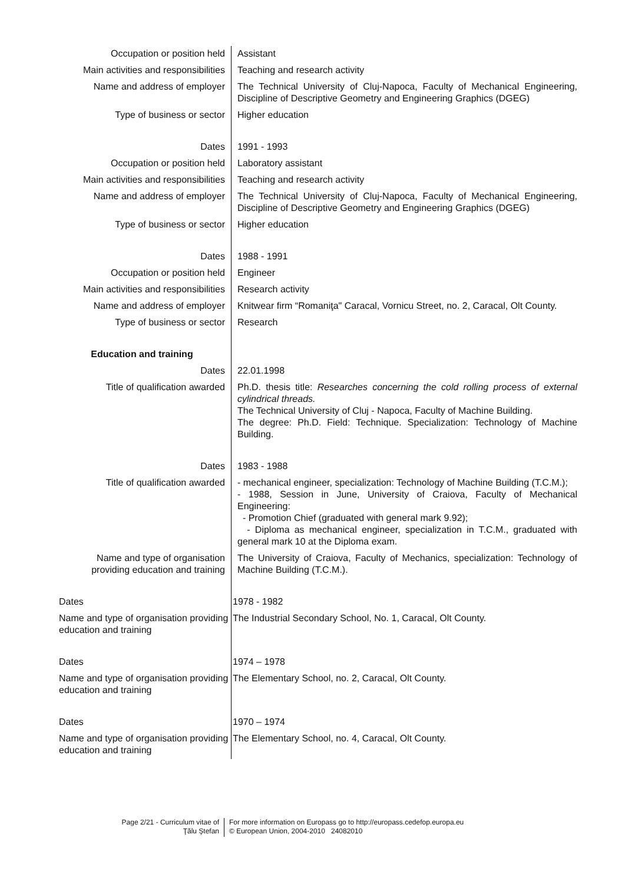| Occupation or position held | Assistant |
| Main activities and responsibilities | Teaching and research activity |
| Name and address of employer | The Technical University of Cluj-Napoca, Faculty of Mechanical Engineering, Discipline of Descriptive Geometry and Engineering Graphics (DGEG) |
| Type of business or sector | Higher education |
| Dates | 1991 - 1993 |
| Occupation or position held | Laboratory assistant |
| Main activities and responsibilities | Teaching and research activity |
| Name and address of employer | The Technical University of Cluj-Napoca, Faculty of Mechanical Engineering, Discipline of Descriptive Geometry and Engineering Graphics (DGEG) |
| Type of business or sector | Higher education |
| Dates | 1988 - 1991 |
| Occupation or position held | Engineer |
| Main activities and responsibilities | Research activity |
| Name and address of employer | Knitwear firm “Romaniţa" Caracal, Vornicu Street, no. 2, Caracal, Olt County. |
| Type of business or sector | Research |
| Education and training | |
| Dates | 22.01.1998 |
| Title of qualification awarded | Ph.D. thesis title: Researches concerning the cold rolling process of external cylindrical threads. The Technical University of Cluj - Napoca, Faculty of Machine Building. The degree: Ph.D. Field: Technique. Specialization: Technology of Machine Building. |
| Dates | 1983 - 1988 |
| Title of qualification awarded | - mechanical engineer, specialization: Technology of Machine Building (T.C.M.); - 1988, Session in June, University of Craiova, Faculty of Mechanical Engineering: - Promotion Chief (graduated with general mark 9.92); - Diploma as mechanical engineer, specialization in T.C.M., graduated with general mark 10 at the Diploma exam. |
| Name and type of organisation providing education and training | The University of Craiova, Faculty of Mechanics, specialization: Technology of Machine Building (T.C.M.). |
| Dates | 1978 - 1982 |
| Name and type of organisation providing education and training | The Industrial Secondary School, No. 1, Caracal, Olt County. |
| Dates | 1974 – 1978 |
| Name and type of organisation providing education and training | The Elementary School, no. 2, Caracal, Olt County. |
| Dates | 1970 – 1974 |
| Name and type of organisation providing education and training | The Elementary School, no. 4, Caracal, Olt County. |
Page 2/21 - Curriculum vitae of
Ţălu Ştefan
For more information on Europass go to http://europass.cedefop.europa.eu
© European Union, 2004-2010 24082010